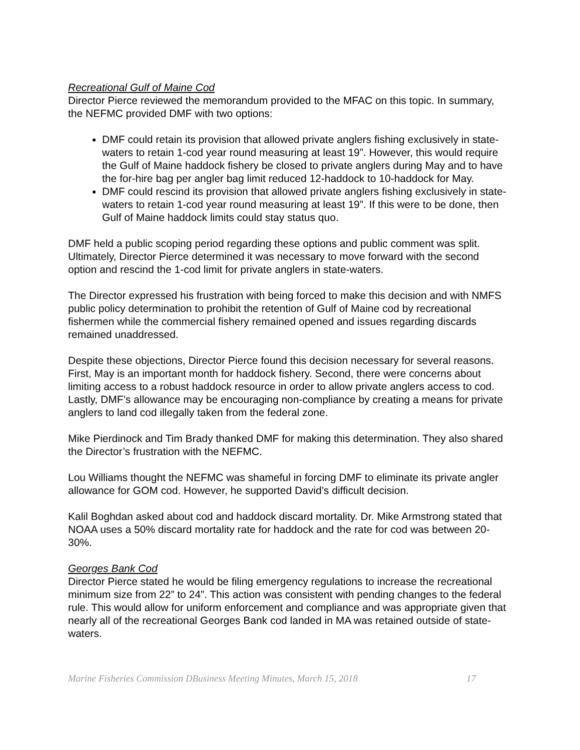Recreational Gulf of Maine Cod
Director Pierce reviewed the memorandum provided to the MFAC on this topic. In summary, the NEFMC provided DMF with two options:
DMF could retain its provision that allowed private anglers fishing exclusively in state-waters to retain 1-cod year round measuring at least 19”. However, this would require the Gulf of Maine haddock fishery be closed to private anglers during May and to have the for-hire bag per angler bag limit reduced 12-haddock to 10-haddock for May.
DMF could rescind its provision that allowed private anglers fishing exclusively in state-waters to retain 1-cod year round measuring at least 19”. If this were to be done, then Gulf of Maine haddock limits could stay status quo.
DMF held a public scoping period regarding these options and public comment was split. Ultimately, Director Pierce determined it was necessary to move forward with the second option and rescind the 1-cod limit for private anglers in state-waters.
The Director expressed his frustration with being forced to make this decision and with NMFS public policy determination to prohibit the retention of Gulf of Maine cod by recreational fishermen while the commercial fishery remained opened and issues regarding discards remained unaddressed.
Despite these objections, Director Pierce found this decision necessary for several reasons. First, May is an important month for haddock fishery. Second, there were concerns about limiting access to a robust haddock resource in order to allow private anglers access to cod. Lastly, DMF’s allowance may be encouraging non-compliance by creating a means for private anglers to land cod illegally taken from the federal zone.
Mike Pierdinock and Tim Brady thanked DMF for making this determination. They also shared the Director’s frustration with the NEFMC.
Lou Williams thought the NEFMC was shameful in forcing DMF to eliminate its private angler allowance for GOM cod. However, he supported David’s difficult decision.
Kalil Boghdan asked about cod and haddock discard mortality. Dr. Mike Armstrong stated that NOAA uses a 50% discard mortality rate for haddock and the rate for cod was between 20-30%.
Georges Bank Cod
Director Pierce stated he would be filing emergency regulations to increase the recreational minimum size from 22” to 24”. This action was consistent with pending changes to the federal rule. This would allow for uniform enforcement and compliance and was appropriate given that nearly all of the recreational Georges Bank cod landed in MA was retained outside of state-waters.
Marine Fisheries Commission DBusiness Meeting Minutes, March 15, 2018 17